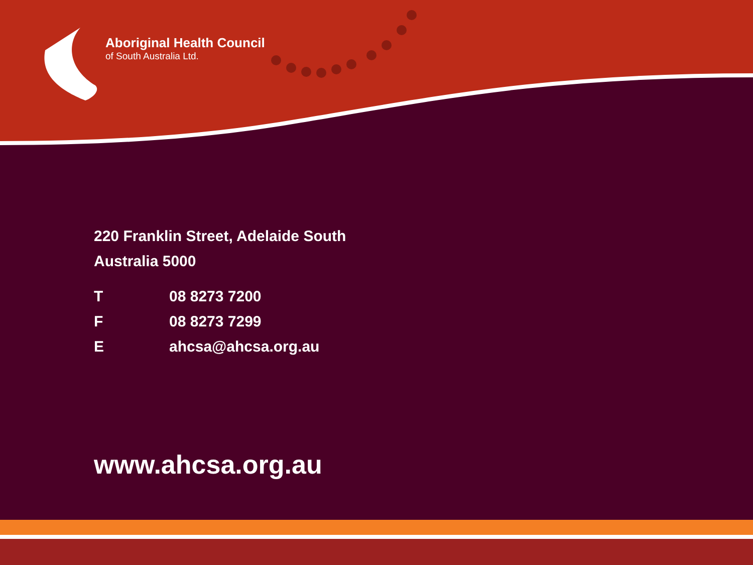Aboriginal Health Council
of South Australia Ltd.
220 Franklin Street, Adelaide South
Australia 5000
| T | 08 8273 7200 |
| F | 08 8273 7299 |
| E | ahcsa@ahcsa.org.au |
www.ahcsa.org.au